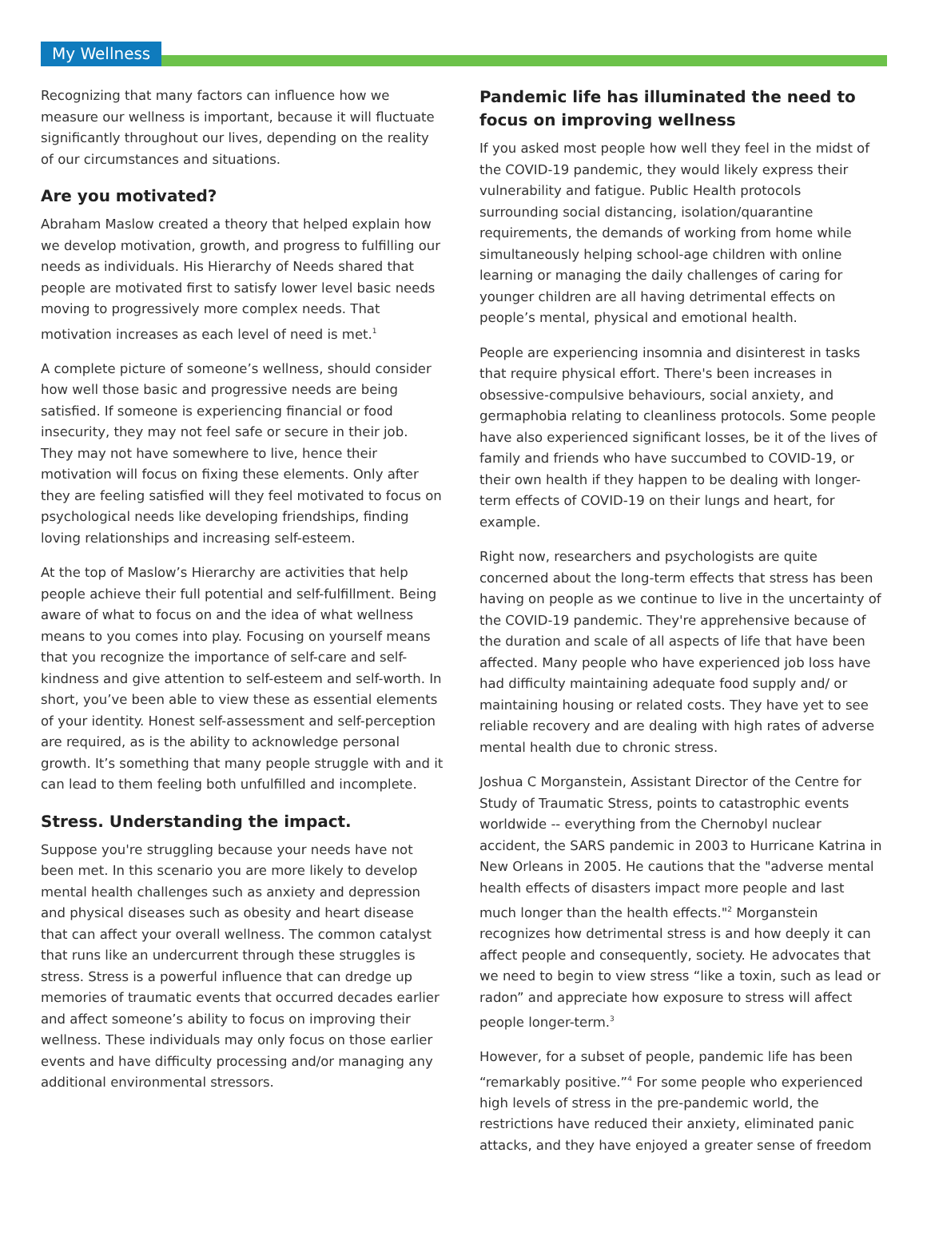My Wellness
Recognizing that many factors can influence how we measure our wellness is important, because it will fluctuate significantly throughout our lives, depending on the reality of our circumstances and situations.
Are you motivated?
Abraham Maslow created a theory that helped explain how we develop motivation, growth, and progress to fulfilling our needs as individuals. His Hierarchy of Needs shared that people are motivated first to satisfy lower level basic needs moving to progressively more complex needs. That motivation increases as each level of need is met.<sup>1</sup>
A complete picture of someone’s wellness, should consider how well those basic and progressive needs are being satisfied. If someone is experiencing financial or food insecurity, they may not feel safe or secure in their job. They may not have somewhere to live, hence their motivation will focus on fixing these elements. Only after they are feeling satisfied will they feel motivated to focus on psychological needs like developing friendships, finding loving relationships and increasing self-esteem.
At the top of Maslow’s Hierarchy are activities that help people achieve their full potential and self-fulfillment. Being aware of what to focus on and the idea of what wellness means to you comes into play. Focusing on yourself means that you recognize the importance of self-care and self-kindness and give attention to self-esteem and self-worth. In short, you’ve been able to view these as essential elements of your identity. Honest self-assessment and self-perception are required, as is the ability to acknowledge personal growth. It’s something that many people struggle with and it can lead to them feeling both unfulfilled and incomplete.
Stress. Understanding the impact.
Suppose you're struggling because your needs have not been met. In this scenario you are more likely to develop mental health challenges such as anxiety and depression and physical diseases such as obesity and heart disease that can affect your overall wellness. The common catalyst that runs like an undercurrent through these struggles is stress. Stress is a powerful influence that can dredge up memories of traumatic events that occurred decades earlier and affect someone’s ability to focus on improving their wellness. These individuals may only focus on those earlier events and have difficulty processing and/or managing any additional environmental stressors.
Pandemic life has illuminated the need to focus on improving wellness
If you asked most people how well they feel in the midst of the COVID-19 pandemic, they would likely express their vulnerability and fatigue. Public Health protocols surrounding social distancing, isolation/quarantine requirements, the demands of working from home while simultaneously helping school-age children with online learning or managing the daily challenges of caring for younger children are all having detrimental effects on people’s mental, physical and emotional health.
People are experiencing insomnia and disinterest in tasks that require physical effort. There's been increases in obsessive-compulsive behaviours, social anxiety, and germaphobia relating to cleanliness protocols. Some people have also experienced significant losses, be it of the lives of family and friends who have succumbed to COVID-19, or their own health if they happen to be dealing with longer-term effects of COVID-19 on their lungs and heart, for example.
Right now, researchers and psychologists are quite concerned about the long-term effects that stress has been having on people as we continue to live in the uncertainty of the COVID-19 pandemic. They're apprehensive because of the duration and scale of all aspects of life that have been affected. Many people who have experienced job loss have had difficulty maintaining adequate food supply and/ or maintaining housing or related costs. They have yet to see reliable recovery and are dealing with high rates of adverse mental health due to chronic stress.
Joshua C Morganstein, Assistant Director of the Centre for Study of Traumatic Stress, points to catastrophic events worldwide -- everything from the Chernobyl nuclear accident, the SARS pandemic in 2003 to Hurricane Katrina in New Orleans in 2005. He cautions that the "adverse mental health effects of disasters impact more people and last much longer than the health effects."<sup>2</sup> Morganstein recognizes how detrimental stress is and how deeply it can affect people and consequently, society. He advocates that we need to begin to view stress “like a toxin, such as lead or radon” and appreciate how exposure to stress will affect people longer-term.<sup>3</sup>
However, for a subset of people, pandemic life has been “remarkably positive.”<sup>4</sup> For some people who experienced high levels of stress in the pre-pandemic world, the restrictions have reduced their anxiety, eliminated panic attacks, and they have enjoyed a greater sense of freedom